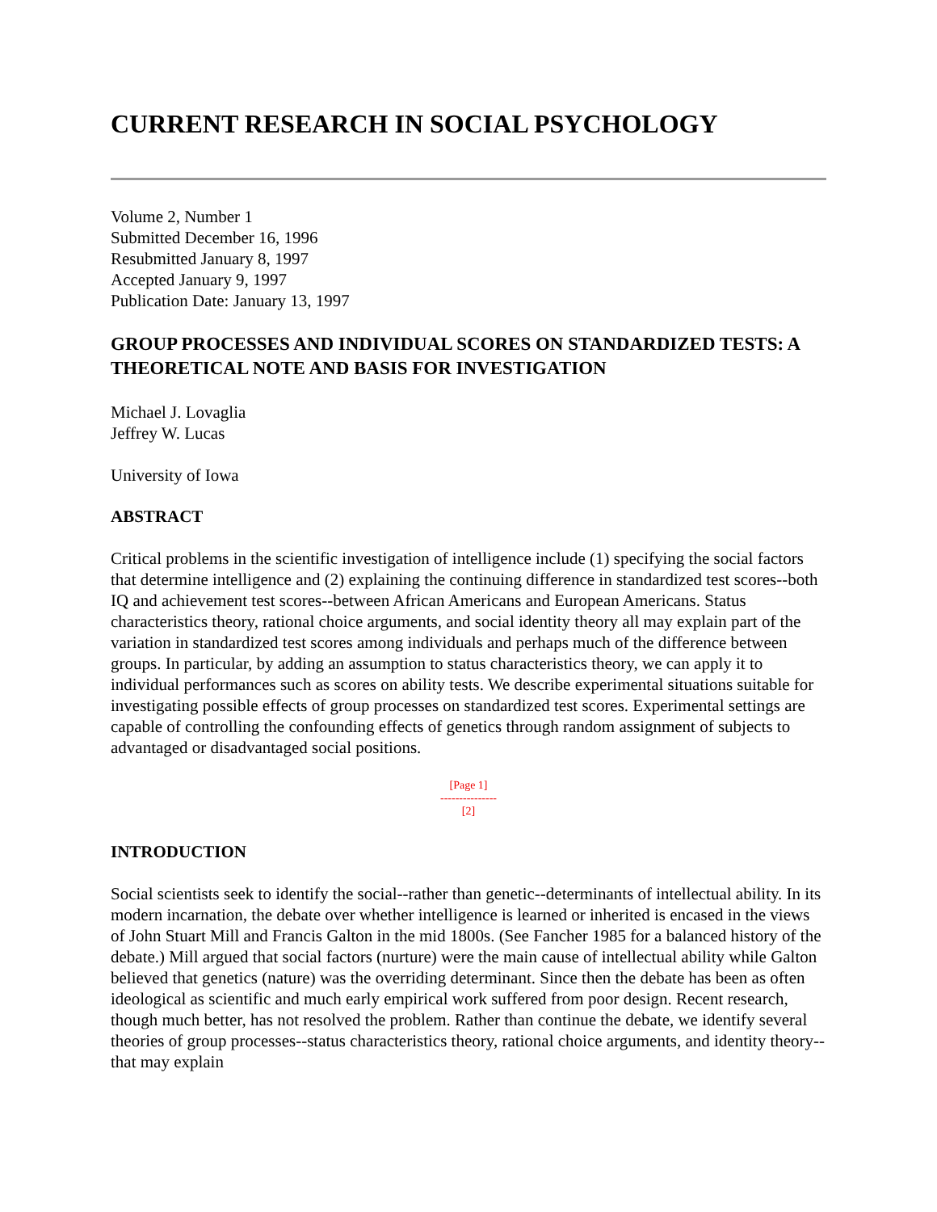CURRENT RESEARCH IN SOCIAL PSYCHOLOGY
Volume 2, Number 1
Submitted December 16, 1996
Resubmitted January 8, 1997
Accepted January 9, 1997
Publication Date: January 13, 1997
GROUP PROCESSES AND INDIVIDUAL SCORES ON STANDARDIZED TESTS: A THEORETICAL NOTE AND BASIS FOR INVESTIGATION
Michael J. Lovaglia
Jeffrey W. Lucas
University of Iowa
ABSTRACT
Critical problems in the scientific investigation of intelligence include (1) specifying the social factors that determine intelligence and (2) explaining the continuing difference in standardized test scores--both IQ and achievement test scores--between African Americans and European Americans. Status characteristics theory, rational choice arguments, and social identity theory all may explain part of the variation in standardized test scores among individuals and perhaps much of the difference between groups. In particular, by adding an assumption to status characteristics theory, we can apply it to individual performances such as scores on ability tests. We describe experimental situations suitable for investigating possible effects of group processes on standardized test scores. Experimental settings are capable of controlling the confounding effects of genetics through random assignment of subjects to advantaged or disadvantaged social positions.
[Page 1]
---------------
[2]
INTRODUCTION
Social scientists seek to identify the social--rather than genetic--determinants of intellectual ability. In its modern incarnation, the debate over whether intelligence is learned or inherited is encased in the views of John Stuart Mill and Francis Galton in the mid 1800s. (See Fancher 1985 for a balanced history of the debate.) Mill argued that social factors (nurture) were the main cause of intellectual ability while Galton believed that genetics (nature) was the overriding determinant. Since then the debate has been as often ideological as scientific and much early empirical work suffered from poor design. Recent research, though much better, has not resolved the problem. Rather than continue the debate, we identify several theories of group processes--status characteristics theory, rational choice arguments, and identity theory--that may explain